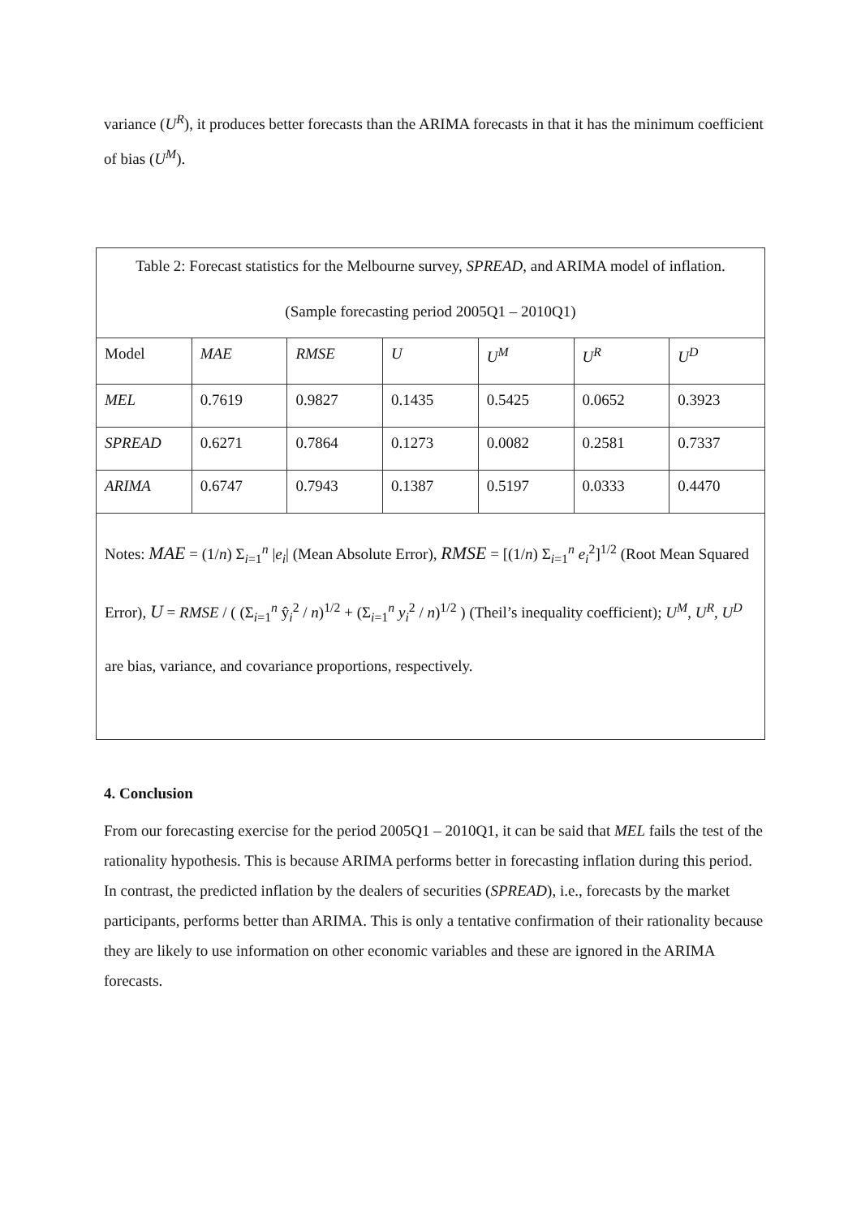variance (U<sup>R</sup>), it produces better forecasts than the ARIMA forecasts in that it has the minimum coefficient of bias (U<sup>M</sup>).
| Table 2: Forecast statistics for the Melbourne survey, SPREAD , and ARIMA model of inflation. (Sample forecasting period 2005Q1 – 2010Q1) | | | | | | |
| Model | MAE | RMSE | U | U<sup>M</sup> | U<sup>R</sup> | U<sup>D</sup> |
| MEL | 0.7619 | 0.9827 | 0.1435 | 0.5425 | 0.0652 | 0.3923 |
| SPREAD | 0.6271 | 0.7864 | 0.1273 | 0.0082 | 0.2581 | 0.7337 |
| ARIMA | 0.6747 | 0.7943 | 0.1387 | 0.5197 | 0.0333 | 0.4470 |
| Notes: MAE = (1/ n ) Σ<sub>i=1</sub><sup>n</sup> / e<sub>i</sub> / (Mean Absolute Error), RMSE = [(1/ n ) Σ<sub>i=1</sub><sup>n</sup> e<sub>i</sub><sup>2</sup>]<sup>1/2</sup> (Root Mean Squared Error), U = RMSE / ( (Σ<sub>i=1</sub><sup>n</sup> ŷ<sub>i</sub><sup>2</sup> / n )<sup>1/2</sup> + (Σ<sub>i=1</sub><sup>n</sup> y<sub>i</sub><sup>2</sup> / n )<sup>1/2</sup> ) (Theil’s inequality coefficient); U<sup>M</sup>, U<sup>R</sup>, U<sup>D</sup> are bias, variance, and covariance proportions, respectively. | | | | | | |
4. Conclusion
From our forecasting exercise for the period 2005Q1 – 2010Q1, it can be said that MEL fails the test of the rationality hypothesis. This is because ARIMA performs better in forecasting inflation during this period. In contrast, the predicted inflation by the dealers of securities (SPREAD), i.e., forecasts by the market participants, performs better than ARIMA. This is only a tentative confirmation of their rationality because they are likely to use information on other economic variables and these are ignored in the ARIMA forecasts.